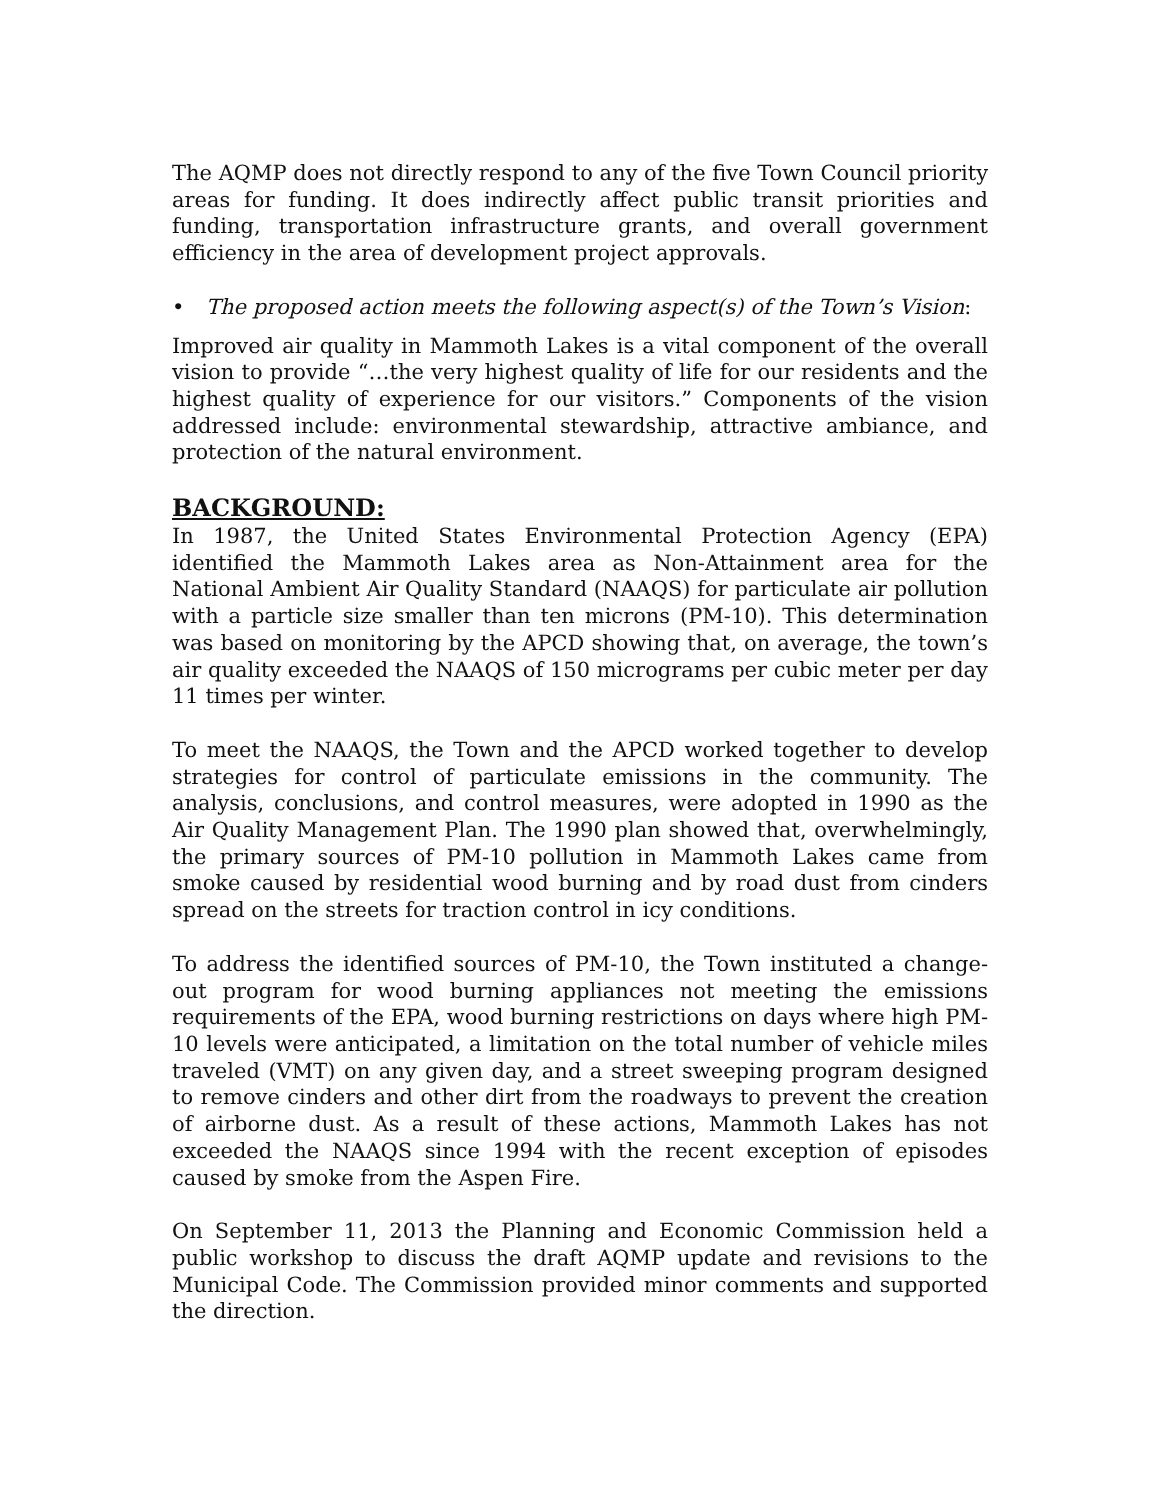The AQMP does not directly respond to any of the five Town Council priority areas for funding. It does indirectly affect public transit priorities and funding, transportation infrastructure grants, and overall government efficiency in the area of development project approvals.
• The proposed action meets the following aspect(s) of the Town’s Vision:
Improved air quality in Mammoth Lakes is a vital component of the overall vision to provide “…the very highest quality of life for our residents and the highest quality of experience for our visitors.” Components of the vision addressed include: environmental stewardship, attractive ambiance, and protection of the natural environment.
BACKGROUND:
In 1987, the United States Environmental Protection Agency (EPA) identified the Mammoth Lakes area as Non-Attainment area for the National Ambient Air Quality Standard (NAAQS) for particulate air pollution with a particle size smaller than ten microns (PM-10). This determination was based on monitoring by the APCD showing that, on average, the town’s air quality exceeded the NAAQS of 150 micrograms per cubic meter per day 11 times per winter.
To meet the NAAQS, the Town and the APCD worked together to develop strategies for control of particulate emissions in the community. The analysis, conclusions, and control measures, were adopted in 1990 as the Air Quality Management Plan. The 1990 plan showed that, overwhelmingly, the primary sources of PM-10 pollution in Mammoth Lakes came from smoke caused by residential wood burning and by road dust from cinders spread on the streets for traction control in icy conditions.
To address the identified sources of PM-10, the Town instituted a change-out program for wood burning appliances not meeting the emissions requirements of the EPA, wood burning restrictions on days where high PM-10 levels were anticipated, a limitation on the total number of vehicle miles traveled (VMT) on any given day, and a street sweeping program designed to remove cinders and other dirt from the roadways to prevent the creation of airborne dust. As a result of these actions, Mammoth Lakes has not exceeded the NAAQS since 1994 with the recent exception of episodes caused by smoke from the Aspen Fire.
On September 11, 2013 the Planning and Economic Commission held a public workshop to discuss the draft AQMP update and revisions to the Municipal Code. The Commission provided minor comments and supported the direction.